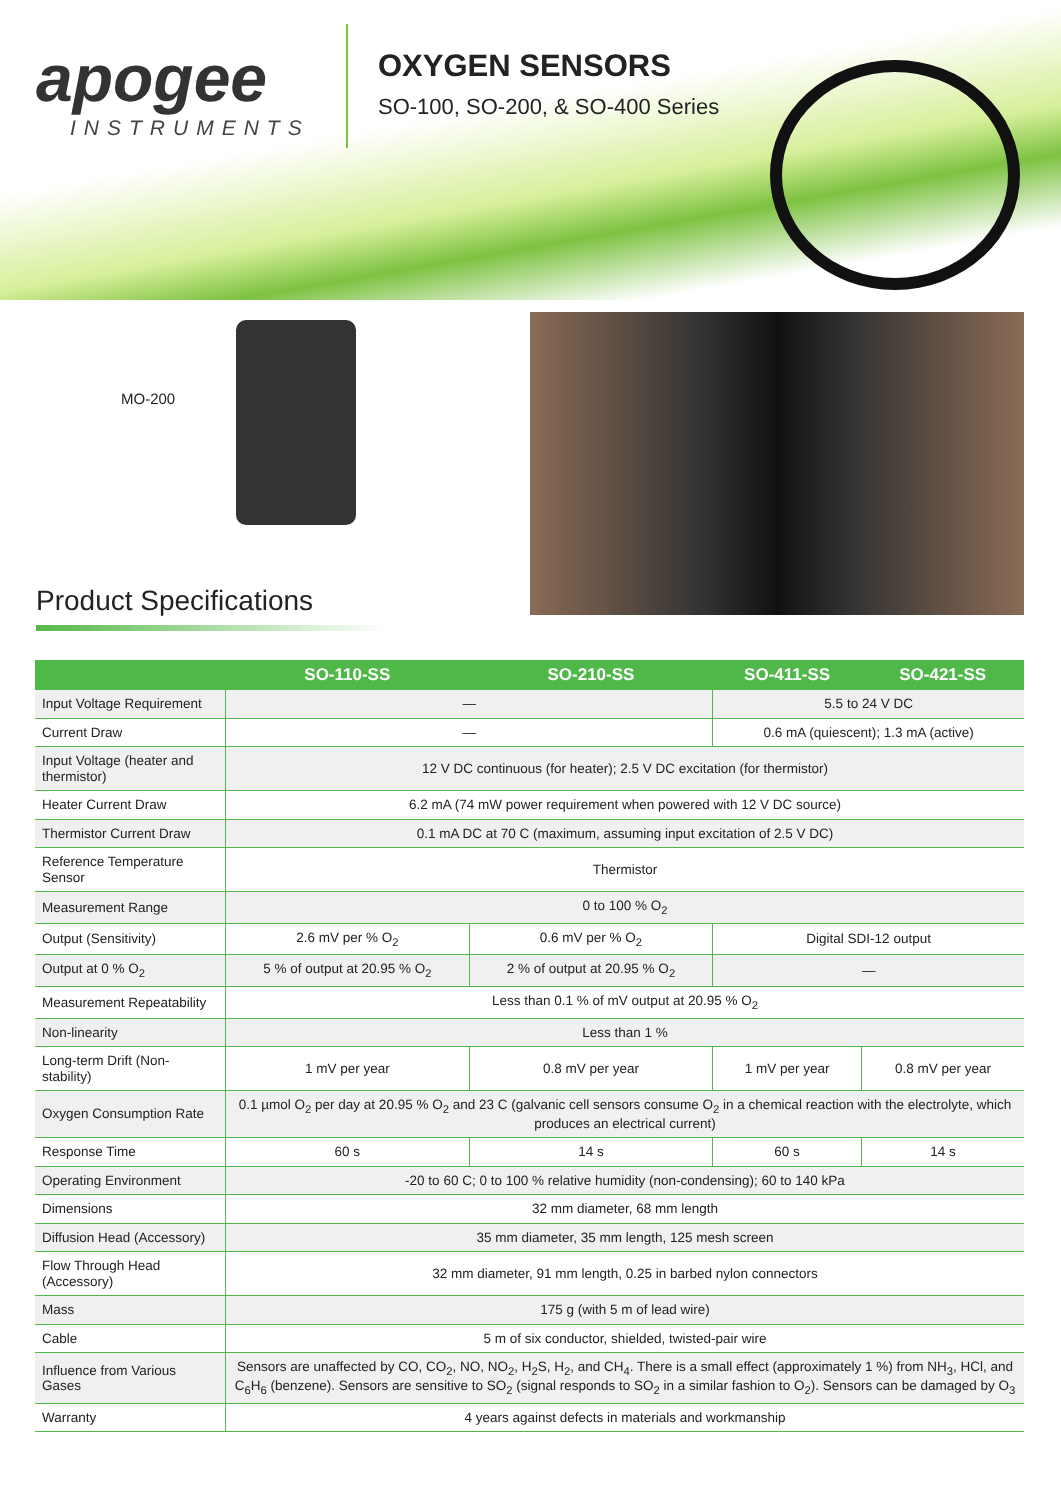apogee
INSTRUMENTS
OXYGEN SENSORS
SO-100, SO-200, & SO-400 Series
MO-200
Product Specifications
| | SO-110-SS | SO-210-SS | SO-411-SS | SO-421-SS |
| --- | --- | --- | --- | --- |
| Input Voltage Requirement | — | | 5.5 to 24 V DC | |
| Current Draw | — | | 0.6 mA (quiescent); 1.3 mA (active) | |
| Input Voltage (heater and thermistor) | 12 V DC continuous (for heater); 2.5 V DC excitation (for thermistor) | | | |
| Heater Current Draw | 6.2 mA (74 mW power requirement when powered with 12 V DC source) | | | |
| Thermistor Current Draw | 0.1 mA DC at 70 C (maximum, assuming input excitation of 2.5 V DC) | | | |
| Reference Temperature Sensor | Thermistor | | | |
| Measurement Range | 0 to 100 % O<sub>2</sub> | | | |
| Output (Sensitivity) | 2.6 mV per % O<sub>2</sub> | 0.6 mV per % O<sub>2</sub> | Digital SDI-12 output | |
| Output at 0 % O<sub>2</sub> | 5 % of output at 20.95 % O<sub>2</sub> | 2 % of output at 20.95 % O<sub>2</sub> | — | |
| Measurement Repeatability | Less than 0.1 % of mV output at 20.95 % O<sub>2</sub> | | | |
| Non-linearity | Less than 1 % | | | |
| Long-term Drift (Non-stability) | 1 mV per year | 0.8 mV per year | 1 mV per year | 0.8 mV per year |
| Oxygen Consumption Rate | 0.1 µmol O<sub>2</sub> per day at 20.95 % O<sub>2</sub> and 23 C (galvanic cell sensors consume O<sub>2</sub> in a chemical reaction with the electrolyte, which produces an electrical current) | | | |
| Response Time | 60 s | 14 s | 60 s | 14 s |
| Operating Environment | -20 to 60 C; 0 to 100 % relative humidity (non-condensing); 60 to 140 kPa | | | |
| Dimensions | 32 mm diameter, 68 mm length | | | |
| Diffusion Head (Accessory) | 35 mm diameter, 35 mm length, 125 mesh screen | | | |
| Flow Through Head (Accessory) | 32 mm diameter, 91 mm length, 0.25 in barbed nylon connectors | | | |
| Mass | 175 g (with 5 m of lead wire) | | | |
| Cable | 5 m of six conductor, shielded, twisted-pair wire | | | |
| Influence from Various Gases | Sensors are unaffected by CO, CO<sub>2</sub>, NO, NO<sub>2</sub>, H<sub>2</sub>S, H<sub>2</sub>, and CH<sub>4</sub>. There is a small effect (approximately 1 %) from NH<sub>3</sub>, HCl, and C<sub>6</sub>H<sub>6</sub> (benzene). Sensors are sensitive to SO<sub>2</sub> (signal responds to SO<sub>2</sub> in a similar fashion to O<sub>2</sub>). Sensors can be damaged by O<sub>3</sub> | | | |
| Warranty | 4 years against defects in materials and workmanship | | | |